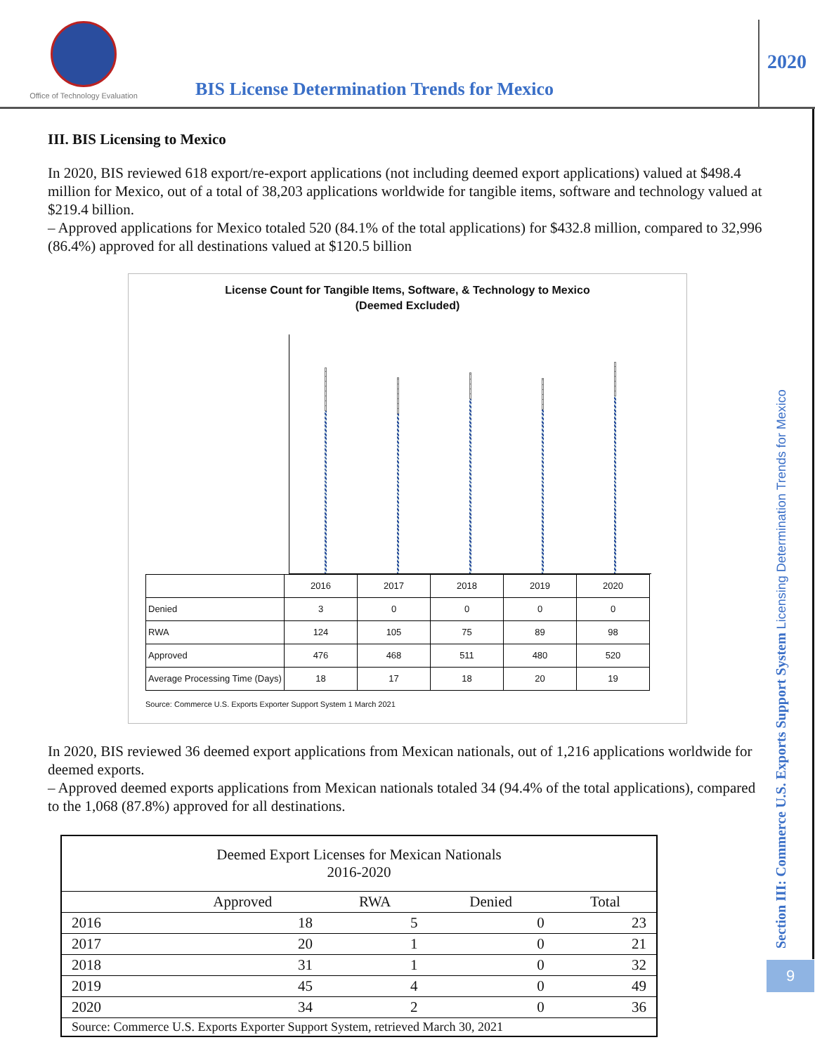Office of Technology Evaluation
BIS License Determination Trends for Mexico
2020
Section III: Commerce U.S. Exports Support System Licensing Determination Trends for Mexico
9
III. BIS Licensing to Mexico
In 2020, BIS reviewed 618 export/re-export applications (not including deemed export applications) valued at $498.4 million for Mexico, out of a total of 38,203 applications worldwide for tangible items, software and technology valued at $219.4 billion.
– Approved applications for Mexico totaled 520 (84.1% of the total applications) for $432.8 million, compared to 32,996 (86.4%) approved for all destinations valued at $120.5 billion
License Count for Tangible Items, Software, & Technology to Mexico
(Deemed Excluded)
| | 2016 | 2017 | 2018 | 2019 | 2020 |
| Denied | 3 | 0 | 0 | 0 | 0 |
| RWA | 124 | 105 | 75 | 89 | 98 |
| Approved | 476 | 468 | 511 | 480 | 520 |
| Average Processing Time (Days) | 18 | 17 | 18 | 20 | 19 |
Source: Commerce U.S. Exports Exporter Support System 1 March 2021
In 2020, BIS reviewed 36 deemed export applications from Mexican nationals, out of 1,216 applications worldwide for deemed exports.
– Approved deemed exports applications from Mexican nationals totaled 34 (94.4% of the total applications), compared to the 1,068 (87.8%) approved for all destinations.
| Deemed Export Licenses for Mexican Nationals 2016-2020 | | | | |
| --- | --- | --- | --- | --- |
| | Approved | RWA | Denied | Total |
| 2016 | 18 | 5 | 0 | 23 |
| 2017 | 20 | 1 | 0 | 21 |
| 2018 | 31 | 1 | 0 | 32 |
| 2019 | 45 | 4 | 0 | 49 |
| 2020 | 34 | 2 | 0 | 36 |
| Source: Commerce U.S. Exports Exporter Support System, retrieved March 30, 2021 | | | | |